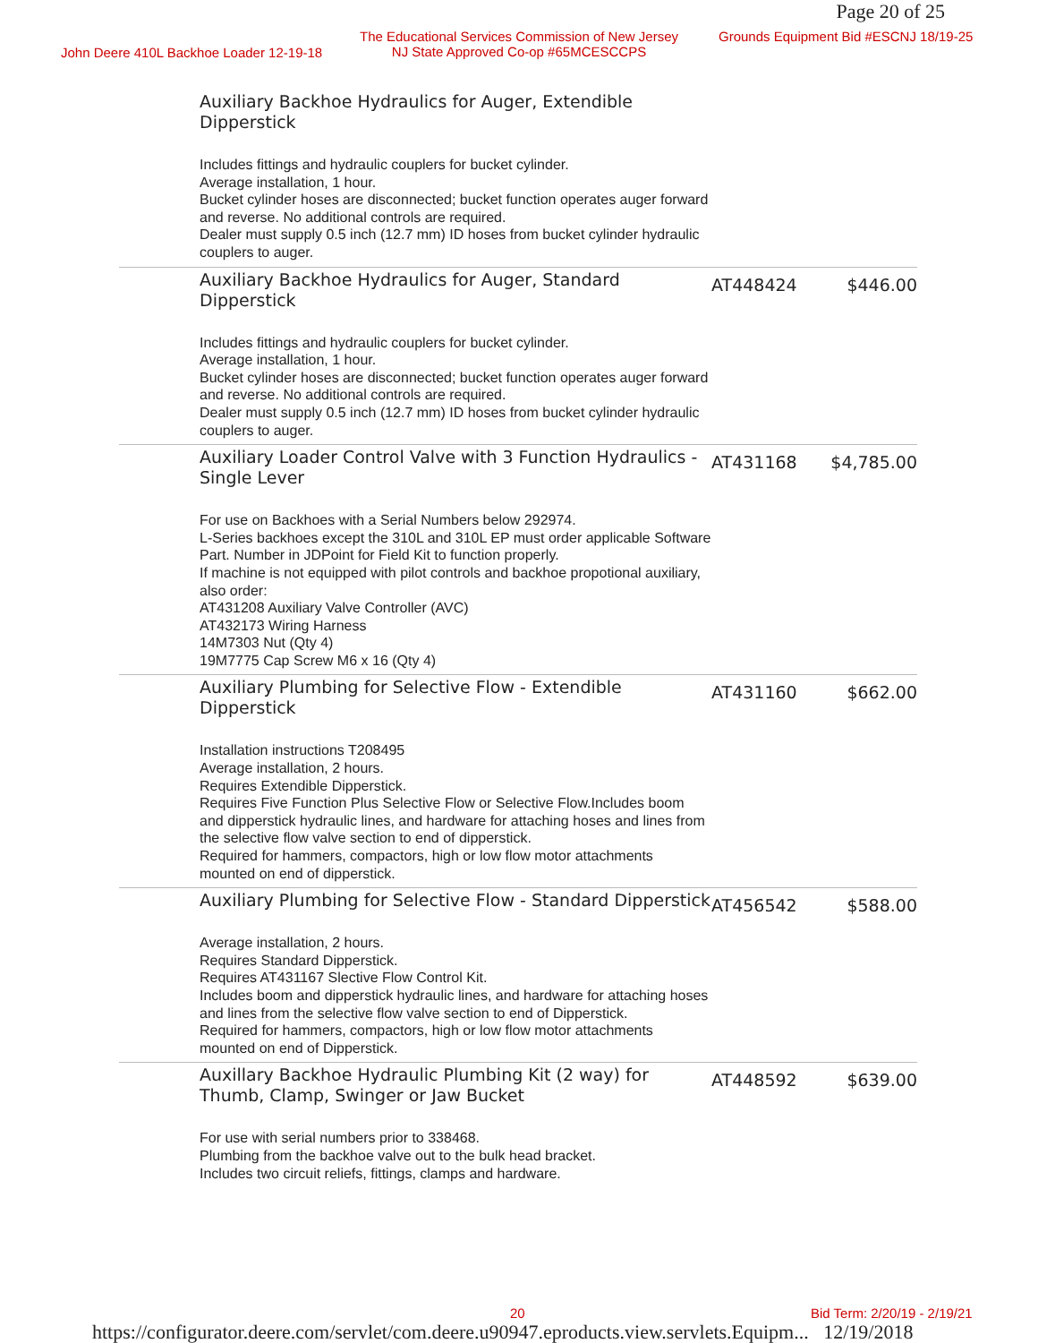Page 20 of 25
John Deere 410L Backhoe Loader 12-19-18
The Educational Services Commission of New Jersey
NJ State Approved Co-op #65MCESCCPS Grounds Equipment Bid #ESCNJ 18/19-25
| | Auxiliary Backhoe Hydraulics for Auger, Extendible Dipperstick Includes fittings and hydraulic couplers for bucket cylinder. Average installation, 1 hour. Bucket cylinder hoses are disconnected; bucket function operates auger forward and reverse. No additional controls are required. Dealer must supply 0.5 inch (12.7 mm) ID hoses from bucket cylinder hydraulic couplers to auger. | | |
| | Auxiliary Backhoe Hydraulics for Auger, Standard Dipperstick Includes fittings and hydraulic couplers for bucket cylinder. Average installation, 1 hour. Bucket cylinder hoses are disconnected; bucket function operates auger forward and reverse. No additional controls are required. Dealer must supply 0.5 inch (12.7 mm) ID hoses from bucket cylinder hydraulic couplers to auger. | AT448424 | $446.00 |
| | Auxiliary Loader Control Valve with 3 Function Hydraulics - Single Lever For use on Backhoes with a Serial Numbers below 292974. L-Series backhoes except the 310L and 310L EP must order applicable Software Part. Number in JDPoint for Field Kit to function properly. If machine is not equipped with pilot controls and backhoe propotional auxiliary, also order: AT431208 Auxiliary Valve Controller (AVC) AT432173 Wiring Harness 14M7303 Nut (Qty 4) 19M7775 Cap Screw M6 x 16 (Qty 4) | AT431168 | $4,785.00 |
| | Auxiliary Plumbing for Selective Flow - Extendible Dipperstick Installation instructions T208495 Average installation, 2 hours. Requires Extendible Dipperstick. Requires Five Function Plus Selective Flow or Selective Flow.Includes boom and dipperstick hydraulic lines, and hardware for attaching hoses and lines from the selective flow valve section to end of dipperstick. Required for hammers, compactors, high or low flow motor attachments mounted on end of dipperstick. | AT431160 | $662.00 |
| | Auxiliary Plumbing for Selective Flow - Standard Dipperstick Average installation, 2 hours. Requires Standard Dipperstick. Requires AT431167 Slective Flow Control Kit. Includes boom and dipperstick hydraulic lines, and hardware for attaching hoses and lines from the selective flow valve section to end of Dipperstick. Required for hammers, compactors, high or low flow motor attachments mounted on end of Dipperstick. | AT456542 | $588.00 |
| | Auxillary Backhoe Hydraulic Plumbing Kit (2 way) for Thumb, Clamp, Swinger or Jaw Bucket For use with serial numbers prior to 338468. Plumbing from the backhoe valve out to the bulk head bracket. Includes two circuit reliefs, fittings, clamps and hardware. | AT448592 | $639.00 |
20 Bid Term: 2/20/19 - 2/19/21
https://configurator.deere.com/servlet/com.deere.u90947.eproducts.view.servlets.Equipm... 12/19/2018